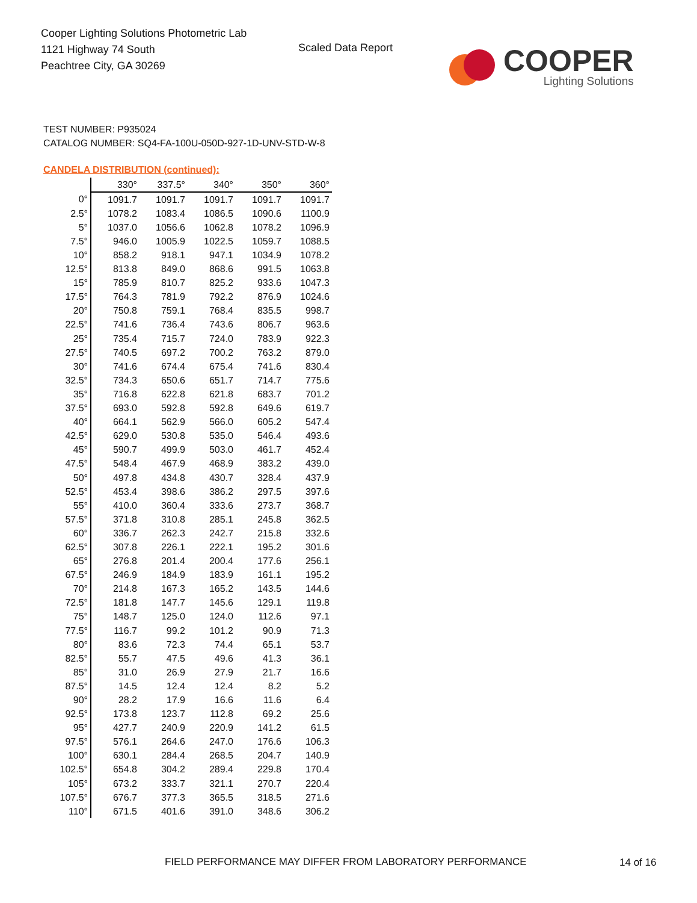Cooper Lighting Solutions Photometric Lab
1121 Highway 74 South
Peachtree City, GA 30269
Scaled Data Report
COOPER
Lighting Solutions
TEST NUMBER: P935024
CATALOG NUMBER: SQ4-FA-100U-050D-927-1D-UNV-STD-W-8
CANDELA DISTRIBUTION (continued):
| | 330° | 337.5° | 340° | 350° | 360° |
| --- | --- | --- | --- | --- | --- |
| 0° | 1091.7 | 1091.7 | 1091.7 | 1091.7 | 1091.7 |
| 2.5° | 1078.2 | 1083.4 | 1086.5 | 1090.6 | 1100.9 |
| 5° | 1037.0 | 1056.6 | 1062.8 | 1078.2 | 1096.9 |
| 7.5° | 946.0 | 1005.9 | 1022.5 | 1059.7 | 1088.5 |
| 10° | 858.2 | 918.1 | 947.1 | 1034.9 | 1078.2 |
| 12.5° | 813.8 | 849.0 | 868.6 | 991.5 | 1063.8 |
| 15° | 785.9 | 810.7 | 825.2 | 933.6 | 1047.3 |
| 17.5° | 764.3 | 781.9 | 792.2 | 876.9 | 1024.6 |
| 20° | 750.8 | 759.1 | 768.4 | 835.5 | 998.7 |
| 22.5° | 741.6 | 736.4 | 743.6 | 806.7 | 963.6 |
| 25° | 735.4 | 715.7 | 724.0 | 783.9 | 922.3 |
| 27.5° | 740.5 | 697.2 | 700.2 | 763.2 | 879.0 |
| 30° | 741.6 | 674.4 | 675.4 | 741.6 | 830.4 |
| 32.5° | 734.3 | 650.6 | 651.7 | 714.7 | 775.6 |
| 35° | 716.8 | 622.8 | 621.8 | 683.7 | 701.2 |
| 37.5° | 693.0 | 592.8 | 592.8 | 649.6 | 619.7 |
| 40° | 664.1 | 562.9 | 566.0 | 605.2 | 547.4 |
| 42.5° | 629.0 | 530.8 | 535.0 | 546.4 | 493.6 |
| 45° | 590.7 | 499.9 | 503.0 | 461.7 | 452.4 |
| 47.5° | 548.4 | 467.9 | 468.9 | 383.2 | 439.0 |
| 50° | 497.8 | 434.8 | 430.7 | 328.4 | 437.9 |
| 52.5° | 453.4 | 398.6 | 386.2 | 297.5 | 397.6 |
| 55° | 410.0 | 360.4 | 333.6 | 273.7 | 368.7 |
| 57.5° | 371.8 | 310.8 | 285.1 | 245.8 | 362.5 |
| 60° | 336.7 | 262.3 | 242.7 | 215.8 | 332.6 |
| 62.5° | 307.8 | 226.1 | 222.1 | 195.2 | 301.6 |
| 65° | 276.8 | 201.4 | 200.4 | 177.6 | 256.1 |
| 67.5° | 246.9 | 184.9 | 183.9 | 161.1 | 195.2 |
| 70° | 214.8 | 167.3 | 165.2 | 143.5 | 144.6 |
| 72.5° | 181.8 | 147.7 | 145.6 | 129.1 | 119.8 |
| 75° | 148.7 | 125.0 | 124.0 | 112.6 | 97.1 |
| 77.5° | 116.7 | 99.2 | 101.2 | 90.9 | 71.3 |
| 80° | 83.6 | 72.3 | 74.4 | 65.1 | 53.7 |
| 82.5° | 55.7 | 47.5 | 49.6 | 41.3 | 36.1 |
| 85° | 31.0 | 26.9 | 27.9 | 21.7 | 16.6 |
| 87.5° | 14.5 | 12.4 | 12.4 | 8.2 | 5.2 |
| 90° | 28.2 | 17.9 | 16.6 | 11.6 | 6.4 |
| 92.5° | 173.8 | 123.7 | 112.8 | 69.2 | 25.6 |
| 95° | 427.7 | 240.9 | 220.9 | 141.2 | 61.5 |
| 97.5° | 576.1 | 264.6 | 247.0 | 176.6 | 106.3 |
| 100° | 630.1 | 284.4 | 268.5 | 204.7 | 140.9 |
| 102.5° | 654.8 | 304.2 | 289.4 | 229.8 | 170.4 |
| 105° | 673.2 | 333.7 | 321.1 | 270.7 | 220.4 |
| 107.5° | 676.7 | 377.3 | 365.5 | 318.5 | 271.6 |
| 110° | 671.5 | 401.6 | 391.0 | 348.6 | 306.2 |
FIELD PERFORMANCE MAY DIFFER FROM LABORATORY PERFORMANCE
14 of 16